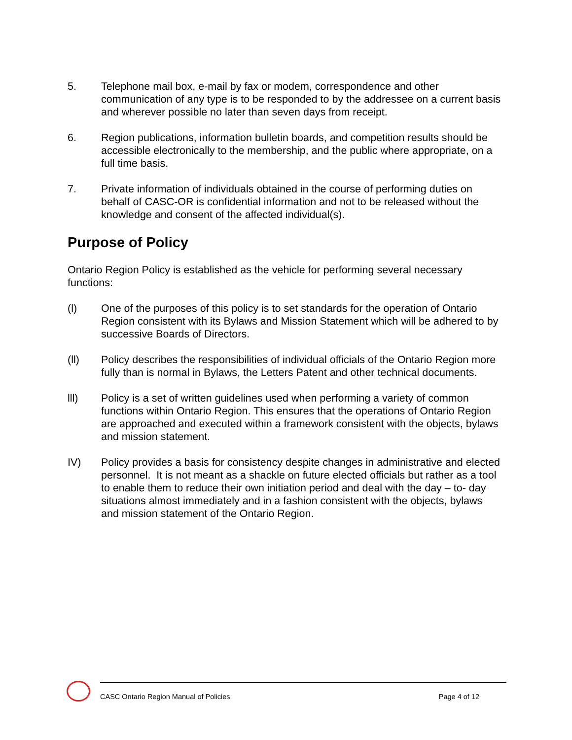5. Telephone mail box, e-mail by fax or modem, correspondence and other communication of any type is to be responded to by the addressee on a current basis and wherever possible no later than seven days from receipt.
6. Region publications, information bulletin boards, and competition results should be accessible electronically to the membership, and the public where appropriate, on a full time basis.
7. Private information of individuals obtained in the course of performing duties on behalf of CASC-OR is confidential information and not to be released without the knowledge and consent of the affected individual(s).
Purpose of Policy
Ontario Region Policy is established as the vehicle for performing several necessary functions:
(l) One of the purposes of this policy is to set standards for the operation of Ontario Region consistent with its Bylaws and Mission Statement which will be adhered to by successive Boards of Directors.
(ll) Policy describes the responsibilities of individual officials of the Ontario Region more fully than is normal in Bylaws, the Letters Patent and other technical documents.
lll) Policy is a set of written guidelines used when performing a variety of common functions within Ontario Region. This ensures that the operations of Ontario Region are approached and executed within a framework consistent with the objects, bylaws and mission statement.
IV) Policy provides a basis for consistency despite changes in administrative and elected personnel. It is not meant as a shackle on future elected officials but rather as a tool to enable them to reduce their own initiation period and deal with the day – to- day situations almost immediately and in a fashion consistent with the objects, bylaws and mission statement of the Ontario Region.
CASC Ontario Region Manual of Policies Page 4 of 12